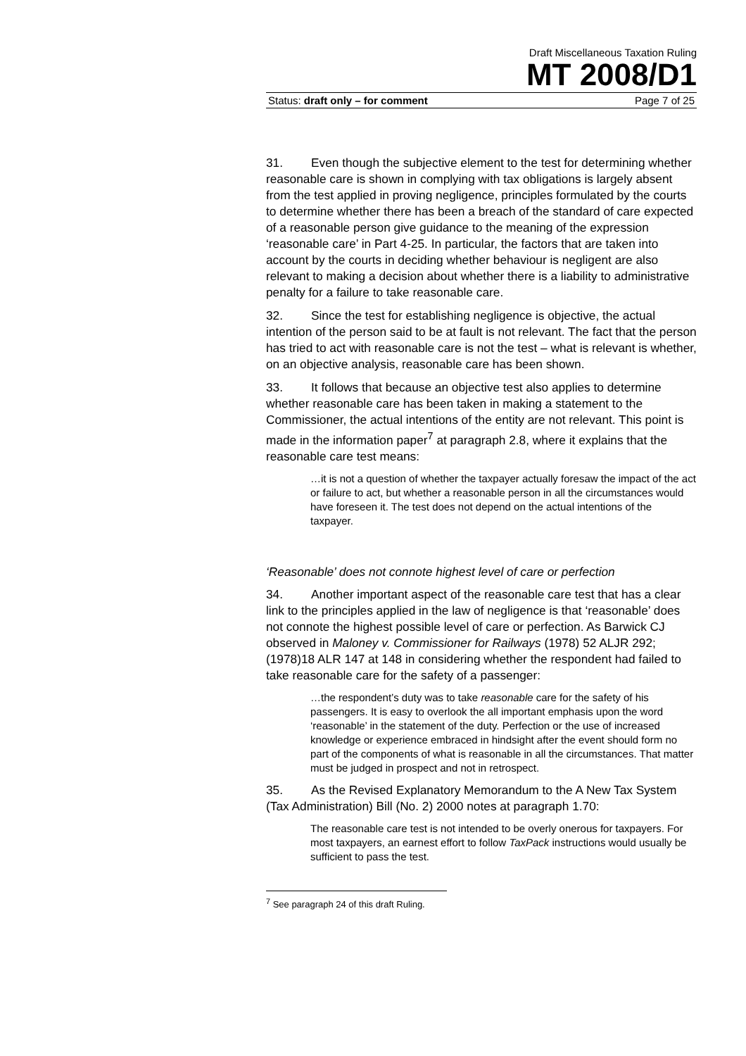Draft Miscellaneous Taxation Ruling
MT 2008/D1
Status: draft only – for comment Page 7 of 25
31. Even though the subjective element to the test for determining whether reasonable care is shown in complying with tax obligations is largely absent from the test applied in proving negligence, principles formulated by the courts to determine whether there has been a breach of the standard of care expected of a reasonable person give guidance to the meaning of the expression ‘reasonable care’ in Part 4-25. In particular, the factors that are taken into account by the courts in deciding whether behaviour is negligent are also relevant to making a decision about whether there is a liability to administrative penalty for a failure to take reasonable care.
32. Since the test for establishing negligence is objective, the actual intention of the person said to be at fault is not relevant. The fact that the person has tried to act with reasonable care is not the test – what is relevant is whether, on an objective analysis, reasonable care has been shown.
33. It follows that because an objective test also applies to determine whether reasonable care has been taken in making a statement to the Commissioner, the actual intentions of the entity are not relevant. This point is made in the information paper<sup>7</sup> at paragraph 2.8, where it explains that the reasonable care test means:
…it is not a question of whether the taxpayer actually foresaw the impact of the act or failure to act, but whether a reasonable person in all the circumstances would have foreseen it. The test does not depend on the actual intentions of the taxpayer.
‘Reasonable’ does not connote highest level of care or perfection
34. Another important aspect of the reasonable care test that has a clear link to the principles applied in the law of negligence is that ‘reasonable’ does not connote the highest possible level of care or perfection. As Barwick CJ observed in Maloney v. Commissioner for Railways (1978) 52 ALJR 292; (1978)18 ALR 147 at 148 in considering whether the respondent had failed to take reasonable care for the safety of a passenger:
…the respondent’s duty was to take reasonable care for the safety of his passengers. It is easy to overlook the all important emphasis upon the word ‘reasonable’ in the statement of the duty. Perfection or the use of increased knowledge or experience embraced in hindsight after the event should form no part of the components of what is reasonable in all the circumstances. That matter must be judged in prospect and not in retrospect.
35. As the Revised Explanatory Memorandum to the A New Tax System (Tax Administration) Bill (No. 2) 2000 notes at paragraph 1.70:
The reasonable care test is not intended to be overly onerous for taxpayers. For most taxpayers, an earnest effort to follow TaxPack instructions would usually be sufficient to pass the test.
<sup>7</sup> See paragraph 24 of this draft Ruling.